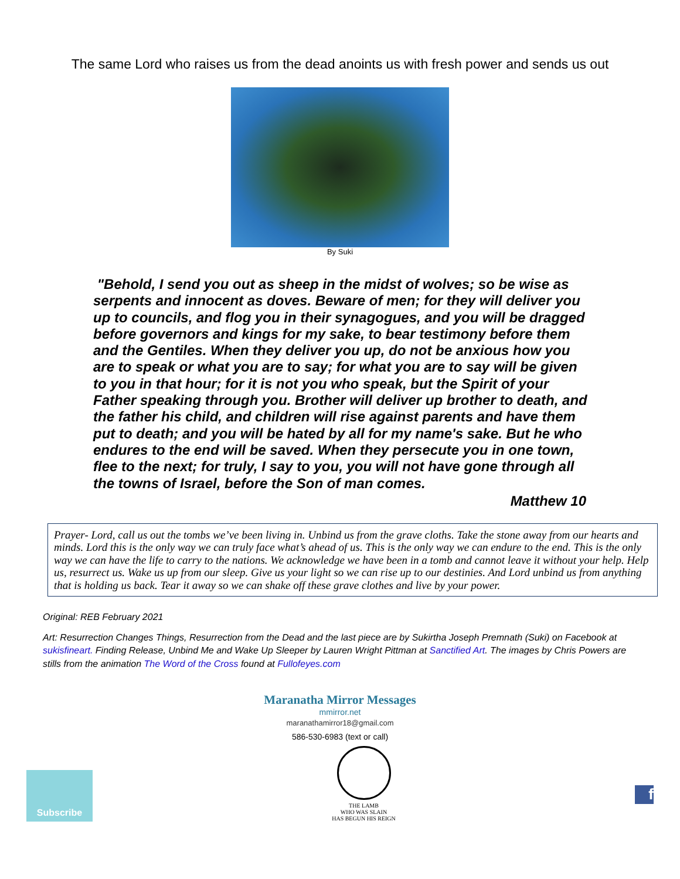The same Lord who raises us from the dead anoints us with fresh power and sends us out
By Suki
"Behold, I send you out as sheep in the midst of wolves; so be wise as serpents and innocent as doves. Beware of men; for they will deliver you up to councils, and flog you in their synagogues, and you will be dragged before governors and kings for my sake, to bear testimony before them and the Gentiles. When they deliver you up, do not be anxious how you are to speak or what you are to say; for what you are to say will be given to you in that hour; for it is not you who speak, but the Spirit of your Father speaking through you. Brother will deliver up brother to death, and the father his child, and children will rise against parents and have them put to death; and you will be hated by all for my name's sake. But he who endures to the end will be saved. When they persecute you in one town, flee to the next; for truly, I say to you, you will not have gone through all the towns of Israel, before the Son of man comes.
Matthew 10
Prayer- Lord, call us out the tombs we’ve been living in. Unbind us from the grave cloths. Take the stone away from our hearts and minds. Lord this is the only way we can truly face what’s ahead of us. This is the only way we can endure to the end. This is the only way we can have the life to carry to the nations. We acknowledge we have been in a tomb and cannot leave it without your help. Help us, resurrect us. Wake us up from our sleep. Give us your light so we can rise up to our destinies. And Lord unbind us from anything that is holding us back. Tear it away so we can shake off these grave clothes and live by your power.
Original: REB February 2021
Art: Resurrection Changes Things, Resurrection from the Dead and the last piece are by Sukirtha Joseph Premnath (Suki) on Facebook at sukisfineart. Finding Release, Unbind Me and Wake Up Sleeper by Lauren Wright Pittman at Sanctified Art. The images by Chris Powers are stills from the animation The Word of the Cross found at Fullofeyes.com
Maranatha Mirror Messages
mmirror.net
maranathamirror18@gmail.com
586-530-6983 (text or call)
Subscribe
THE LAMB
WHO WAS SLAIN
HAS BEGUN HIS REIGN
f